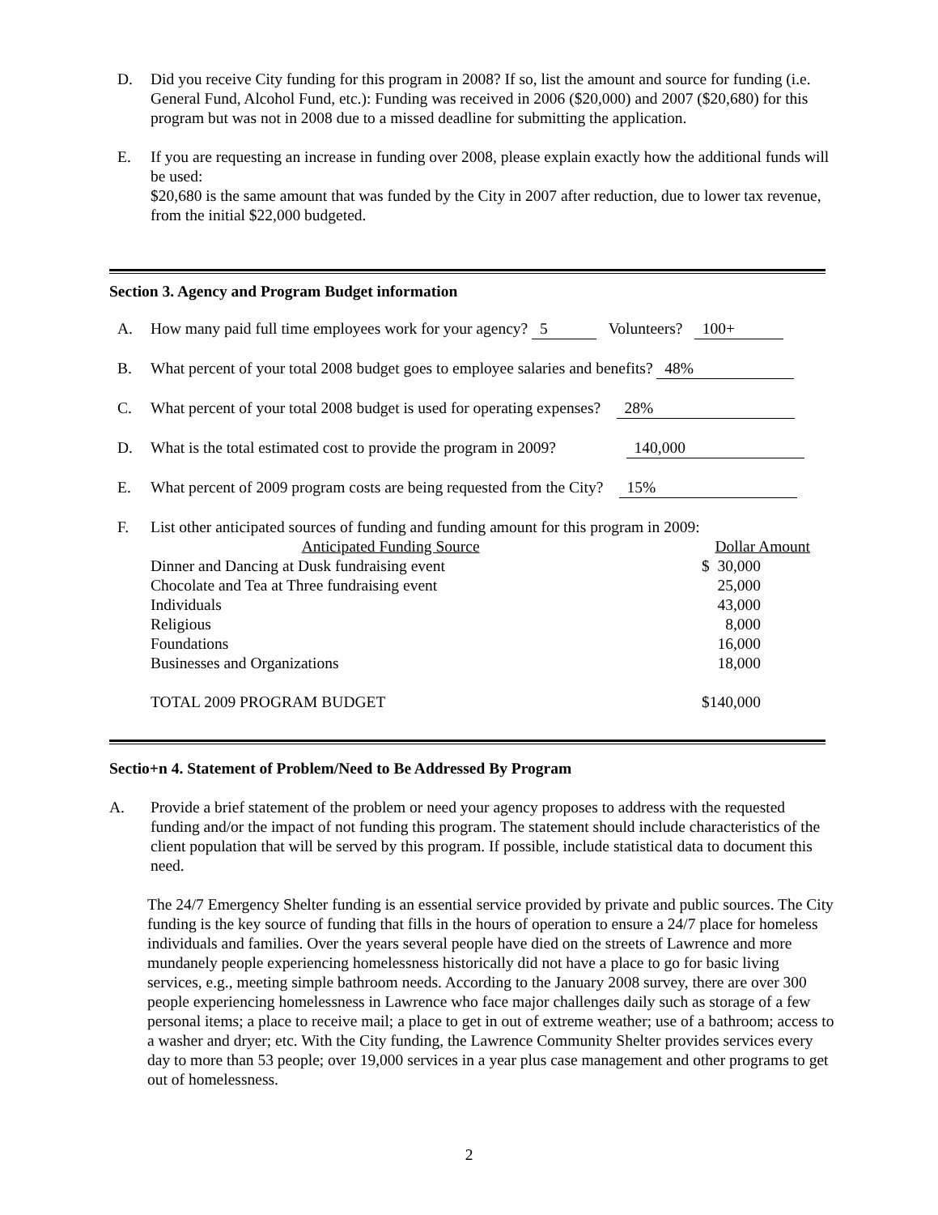D. Did you receive City funding for this program in 2008? If so, list the amount and source for funding (i.e. General Fund, Alcohol Fund, etc.): Funding was received in 2006 ($20,000) and 2007 ($20,680) for this program but was not in 2008 due to a missed deadline for submitting the application.
E. If you are requesting an increase in funding over 2008, please explain exactly how the additional funds will be used:
$20,680 is the same amount that was funded by the City in 2007 after reduction, due to lower tax revenue, from the initial $22,000 budgeted.
Section 3. Agency and Program Budget information
A. How many paid full time employees work for your agency? 5 Volunteers? 100+
B. What percent of your total 2008 budget goes to employee salaries and benefits? 48%
C. What percent of your total 2008 budget is used for operating expenses? 28%
D. What is the total estimated cost to provide the program in 2009? 140,000
E. What percent of 2009 program costs are being requested from the City? 15%
F. List other anticipated sources of funding and funding amount for this program in 2009:
| Anticipated Funding Source | Dollar Amount |
| --- | --- |
| Dinner and Dancing at Dusk fundraising event | $ 30,000 |
| Chocolate and Tea at Three fundraising event | 25,000 |
| Individuals | 43,000 |
| Religious | 8,000 |
| Foundations | 16,000 |
| Businesses and Organizations | 18,000 |
| TOTAL 2009 PROGRAM BUDGET | $140,000 |
Sectio+n 4. Statement of Problem/Need to Be Addressed By Program
A. Provide a brief statement of the problem or need your agency proposes to address with the requested funding and/or the impact of not funding this program. The statement should include characteristics of the client population that will be served by this program. If possible, include statistical data to document this need.
The 24/7 Emergency Shelter funding is an essential service provided by private and public sources. The City funding is the key source of funding that fills in the hours of operation to ensure a 24/7 place for homeless individuals and families. Over the years several people have died on the streets of Lawrence and more mundanely people experiencing homelessness historically did not have a place to go for basic living services, e.g., meeting simple bathroom needs. According to the January 2008 survey, there are over 300 people experiencing homelessness in Lawrence who face major challenges daily such as storage of a few personal items; a place to receive mail; a place to get in out of extreme weather; use of a bathroom; access to a washer and dryer; etc. With the City funding, the Lawrence Community Shelter provides services every day to more than 53 people; over 19,000 services in a year plus case management and other programs to get out of homelessness.
2